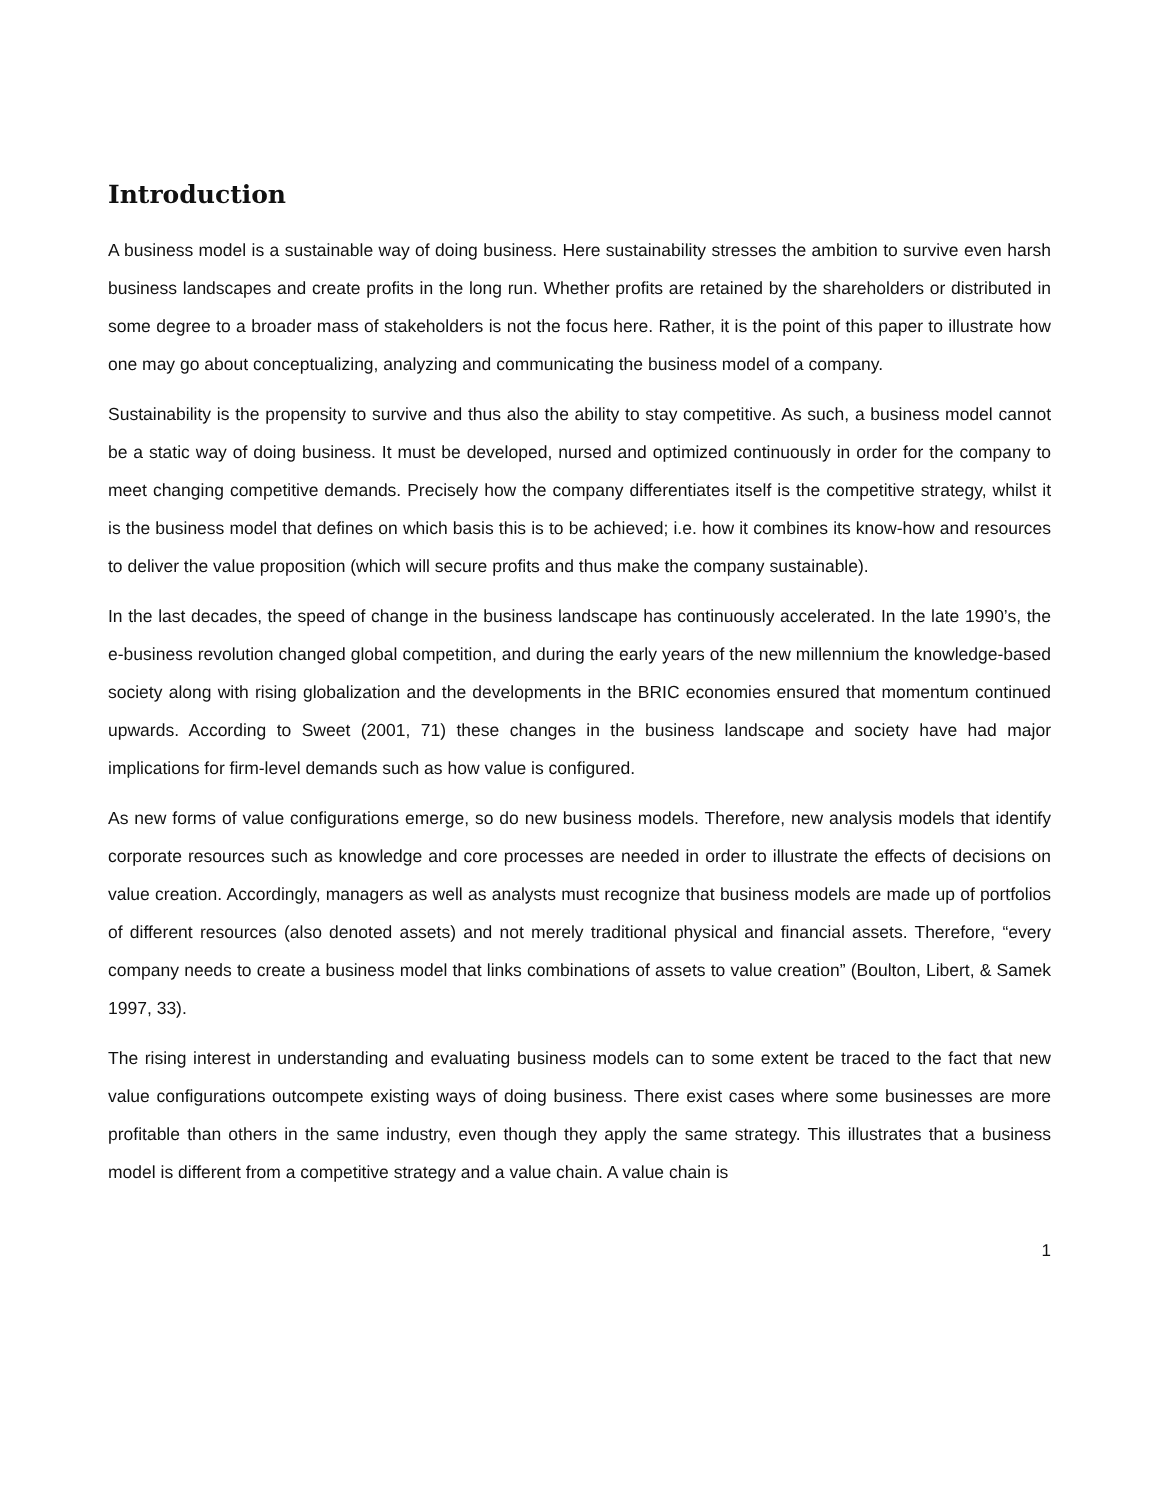Introduction
A business model is a sustainable way of doing business. Here sustainability stresses the ambition to survive even harsh business landscapes and create profits in the long run. Whether profits are retained by the shareholders or distributed in some degree to a broader mass of stakeholders is not the focus here. Rather, it is the point of this paper to illustrate how one may go about conceptualizing, analyzing and communicating the business model of a company.
Sustainability is the propensity to survive and thus also the ability to stay competitive. As such, a business model cannot be a static way of doing business. It must be developed, nursed and optimized continuously in order for the company to meet changing competitive demands. Precisely how the company differentiates itself is the competitive strategy, whilst it is the business model that defines on which basis this is to be achieved; i.e. how it combines its know-how and resources to deliver the value proposition (which will secure profits and thus make the company sustainable).
In the last decades, the speed of change in the business landscape has continuously accelerated. In the late 1990’s, the e-business revolution changed global competition, and during the early years of the new millennium the knowledge-based society along with rising globalization and the developments in the BRIC economies ensured that momentum continued upwards. According to Sweet (2001, 71) these changes in the business landscape and society have had major implications for firm-level demands such as how value is configured.
As new forms of value configurations emerge, so do new business models. Therefore, new analysis models that identify corporate resources such as knowledge and core processes are needed in order to illustrate the effects of decisions on value creation. Accordingly, managers as well as analysts must recognize that business models are made up of portfolios of different resources (also denoted assets) and not merely traditional physical and financial assets. Therefore, “every company needs to create a business model that links combinations of assets to value creation” (Boulton, Libert, & Samek 1997, 33).
The rising interest in understanding and evaluating business models can to some extent be traced to the fact that new value configurations outcompete existing ways of doing business. There exist cases where some businesses are more profitable than others in the same industry, even though they apply the same strategy. This illustrates that a business model is different from a competitive strategy and a value chain. A value chain is
1